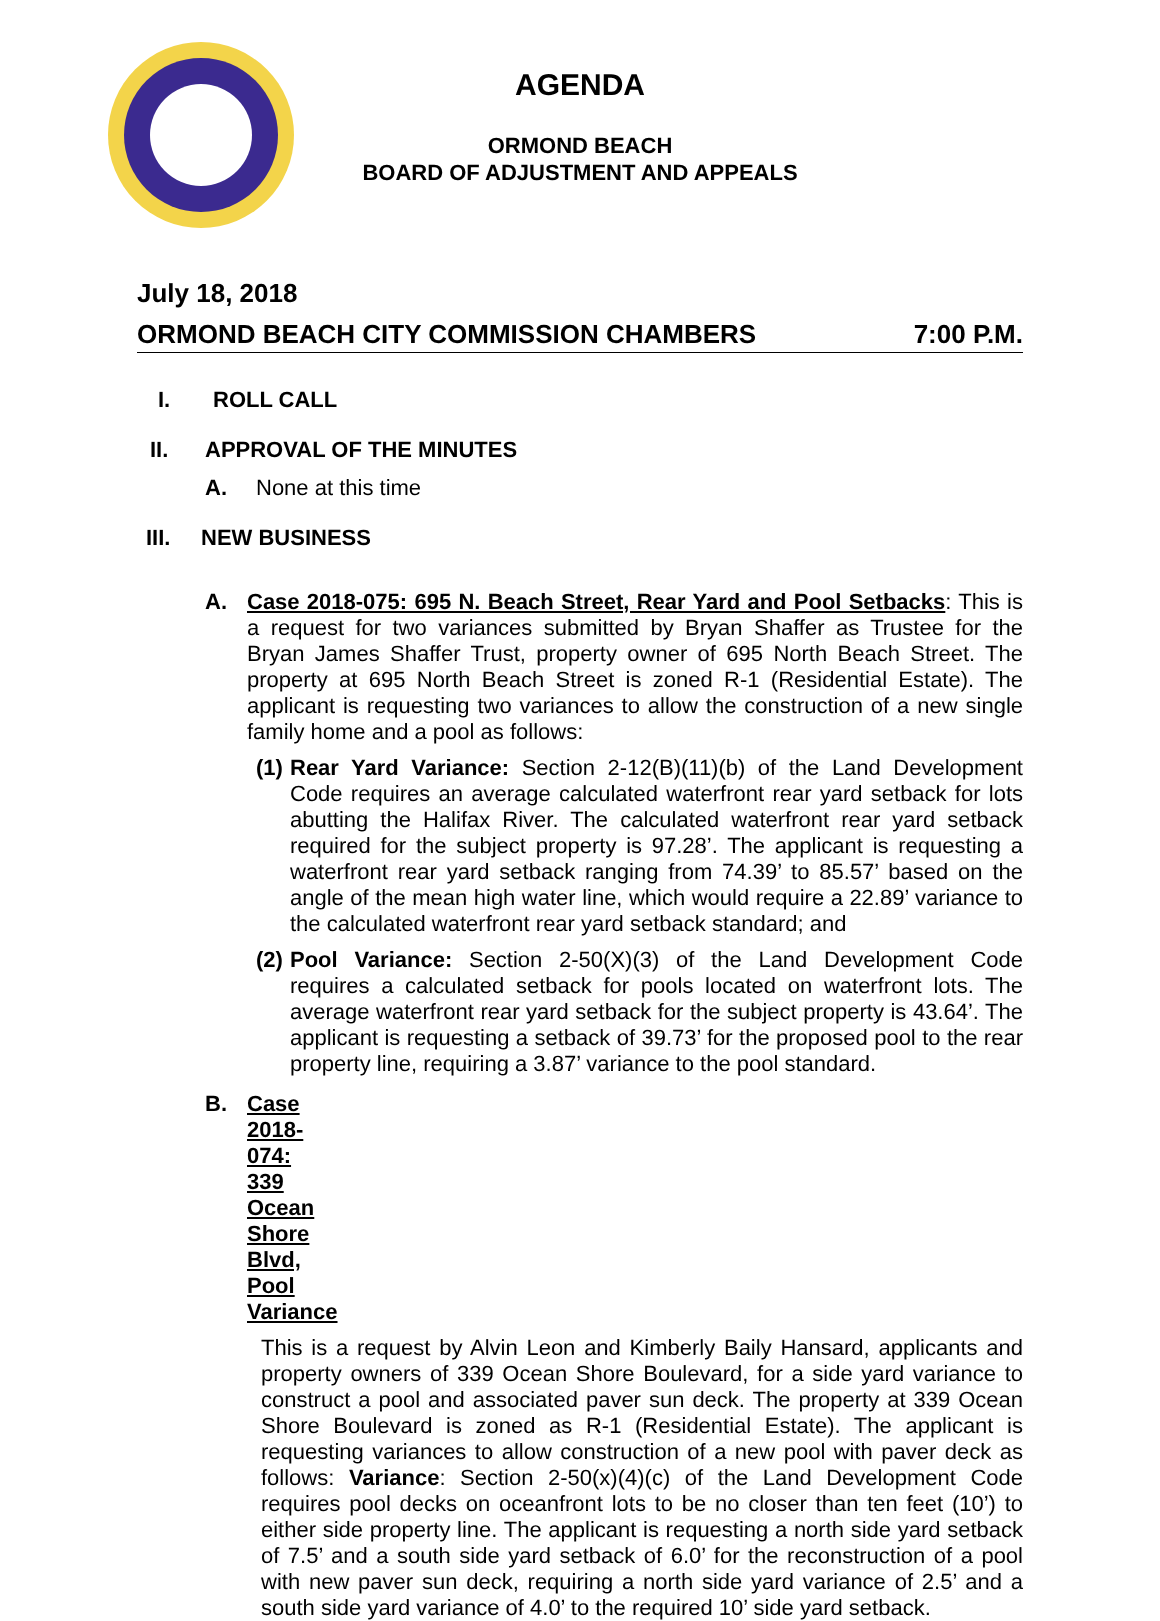AGENDA
ORMOND BEACH
BOARD OF ADJUSTMENT AND APPEALS
July 18, 2018
ORMOND BEACH CITY COMMISSION CHAMBERS 7:00 P.M.
I. ROLL CALL
II. APPROVAL OF THE MINUTES
A. None at this time
III. NEW BUSINESS
A.
Case 2018-075: 695 N. Beach Street, Rear Yard and Pool Setbacks: This is a request for two variances submitted by Bryan Shaffer as Trustee for the Bryan James Shaffer Trust, property owner of 695 North Beach Street. The property at 695 North Beach Street is zoned R-1 (Residential Estate). The applicant is requesting two variances to allow the construction of a new single family home and a pool as follows:
(1)
Rear Yard Variance: Section 2-12(B)(11)(b) of the Land Development Code requires an average calculated waterfront rear yard setback for lots abutting the Halifax River. The calculated waterfront rear yard setback required for the subject property is 97.28’. The applicant is requesting a waterfront rear yard setback ranging from 74.39’ to 85.57’ based on the angle of the mean high water line, which would require a 22.89’ variance to the calculated waterfront rear yard setback standard; and
(2)
Pool Variance: Section 2-50(X)(3) of the Land Development Code requires a calculated setback for pools located on waterfront lots. The average waterfront rear yard setback for the subject property is 43.64’. The applicant is requesting a setback of 39.73’ for the proposed pool to the rear property line, requiring a 3.87’ variance to the pool standard.
B. Case 2018-074: 339 Ocean Shore Blvd, Pool Variance
This is a request by Alvin Leon and Kimberly Baily Hansard, applicants and property owners of 339 Ocean Shore Boulevard, for a side yard variance to construct a pool and associated paver sun deck. The property at 339 Ocean Shore Boulevard is zoned as R-1 (Residential Estate). The applicant is requesting variances to allow construction of a new pool with paver deck as follows: Variance: Section 2-50(x)(4)(c) of the Land Development Code requires pool decks on oceanfront lots to be no closer than ten feet (10’) to either side property line. The applicant is requesting a north side yard setback of 7.5’ and a south side yard setback of 6.0’ for the reconstruction of a pool with new paver sun deck, requiring a north side yard variance of 2.5’ and a south side yard variance of 4.0’ to the required 10’ side yard setback.